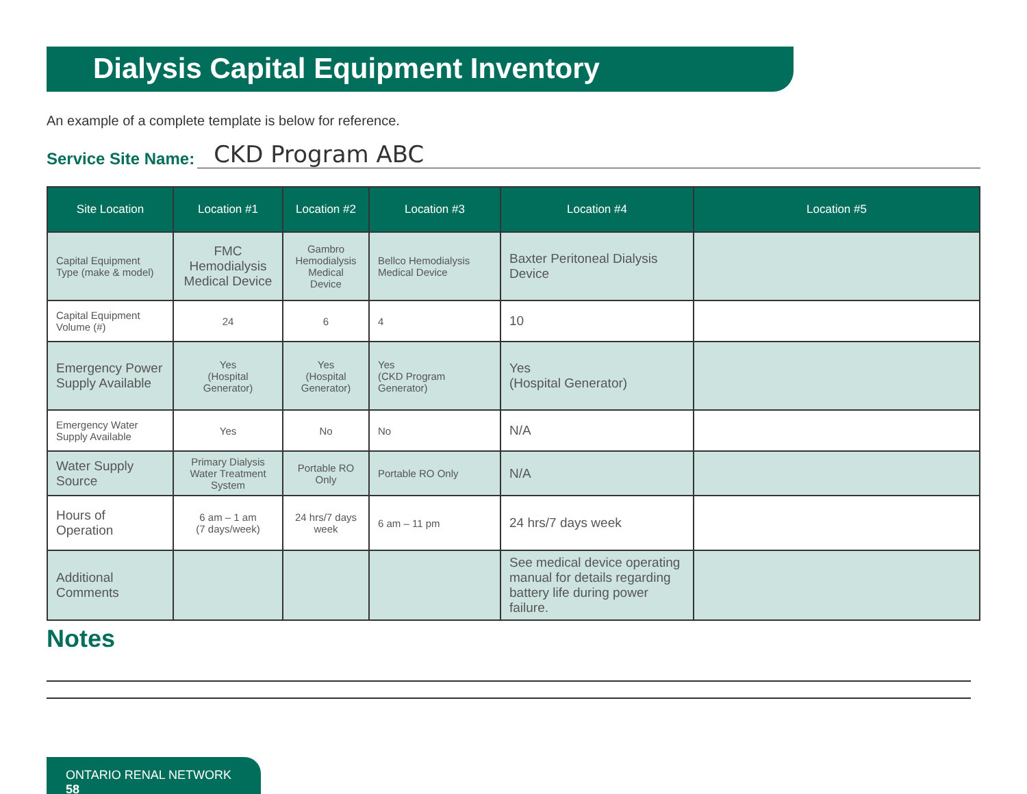Dialysis Capital Equipment Inventory
An example of a complete template is below for reference.
Service Site Name: CKD Program ABC
| Site Location | Location #1 | Location #2 | Location #3 | Location #4 | Location #5 |
| --- | --- | --- | --- | --- | --- |
| Capital Equipment Type (make & model) | FMC Hemodialysis Medical Device | Gambro Hemodialysis Medical Device | Bellco Hemodialysis Medical Device | Baxter Peritoneal Dialysis Device | |
| Capital Equipment Volume (#) | 24 | 6 | 4 | 10 | |
| Emergency Power Supply Available | Yes (Hospital Generator) | Yes (Hospital Generator) | Yes (CKD Program Generator) | Yes (Hospital Generator) | |
| Emergency Water Supply Available | Yes | No | No | N/A | |
| Water Supply Source | Primary Dialysis Water Treatment System | Portable RO Only | Portable RO Only | N/A | |
| Hours of Operation | 6 am – 1 am (7 days/week) | 24 hrs/7 days week | 6 am – 11 pm | 24 hrs/7 days week | |
| Additional Comments | | | | See medical device operating manual for details regarding battery life during power failure. | |
Notes
ONTARIO RENAL NETWORK 58